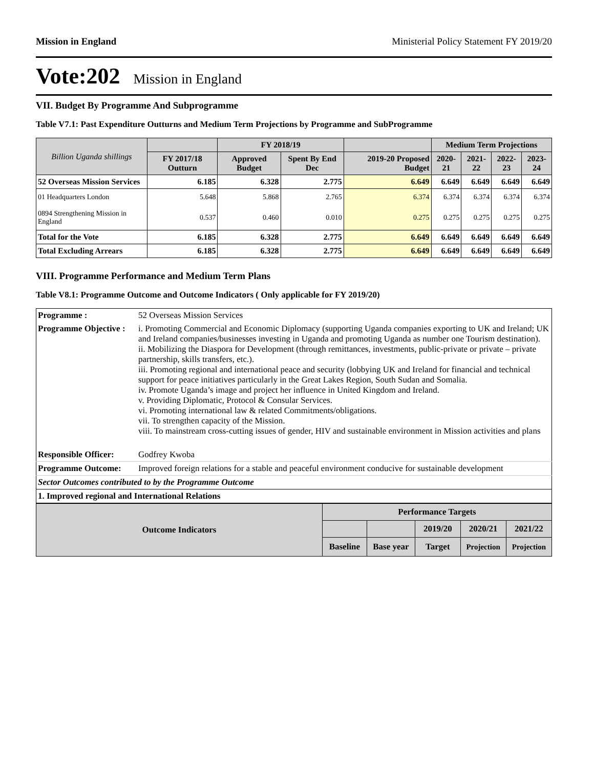Mission in England Ministerial Policy Statement FY 2019/20
Vote:202 Mission in England
VII. Budget By Programme And Subprogramme
Table V7.1: Past Expenditure Outturns and Medium Term Projections by Programme and SubProgramme
| Billion Uganda shillings | | FY 2018/19 | | | Medium Term Projections | | | |
| --- | --- | --- | --- | --- | --- | --- | --- | --- |
| | FY 2017/18 Outturn | Approved Budget | Spent By End Dec | 2019-20 Proposed Budget | 2020-21 | 2021-22 | 2022-23 | 2023-24 |
| 52 Overseas Mission Services | 6.185 | 6.328 | 2.775 | 6.649 | 6.649 | 6.649 | 6.649 | 6.649 |
| 01 Headquarters London | 5.648 | 5.868 | 2.765 | 6.374 | 6.374 | 6.374 | 6.374 | 6.374 |
| 0894 Strengthening Mission in England | 0.537 | 0.460 | 0.010 | 0.275 | 0.275 | 0.275 | 0.275 | 0.275 |
| Total for the Vote | 6.185 | 6.328 | 2.775 | 6.649 | 6.649 | 6.649 | 6.649 | 6.649 |
| Total Excluding Arrears | 6.185 | 6.328 | 2.775 | 6.649 | 6.649 | 6.649 | 6.649 | 6.649 |
VIII. Programme Performance and Medium Term Plans
Table V8.1: Programme Outcome and Outcome Indicators ( Only applicable for FY 2019/20)
| Programme : | 52 Overseas Mission Services |
| Programme Objective : | i. Promoting Commercial and Economic Diplomacy (supporting Uganda companies exporting to UK and Ireland; UK and Ireland companies/businesses investing in Uganda and promoting Uganda as number one Tourism destination). ii. Mobilizing the Diaspora for Development (through remittances, investments, public-private or private – private partnership, skills transfers, etc.). iii. Promoting regional and international peace and security (lobbying UK and Ireland for financial and technical support for peace initiatives particularly in the Great Lakes Region, South Sudan and Somalia. iv. Promote Uganda’s image and project her influence in United Kingdom and Ireland. v. Providing Diplomatic, Protocol & Consular Services. vi. Promoting international law & related Commitments/obligations. vii. To strengthen capacity of the Mission. viii. To mainstream cross-cutting issues of gender, HIV and sustainable environment in Mission activities and plans |
| Responsible Officer: | Godfrey Kwoba |
| Programme Outcome: | Improved foreign relations for a stable and peaceful environment conducive for sustainable development |
| Sector Outcomes contributed to by the Programme Outcome | |
| 1. Improved regional and International Relations | |
| Outcome Indicators | Performance Targets | | | | |
| | | | 2019/20 | 2020/21 | 2021/22 |
| | Baseline | Base year | Target | Projection | Projection |